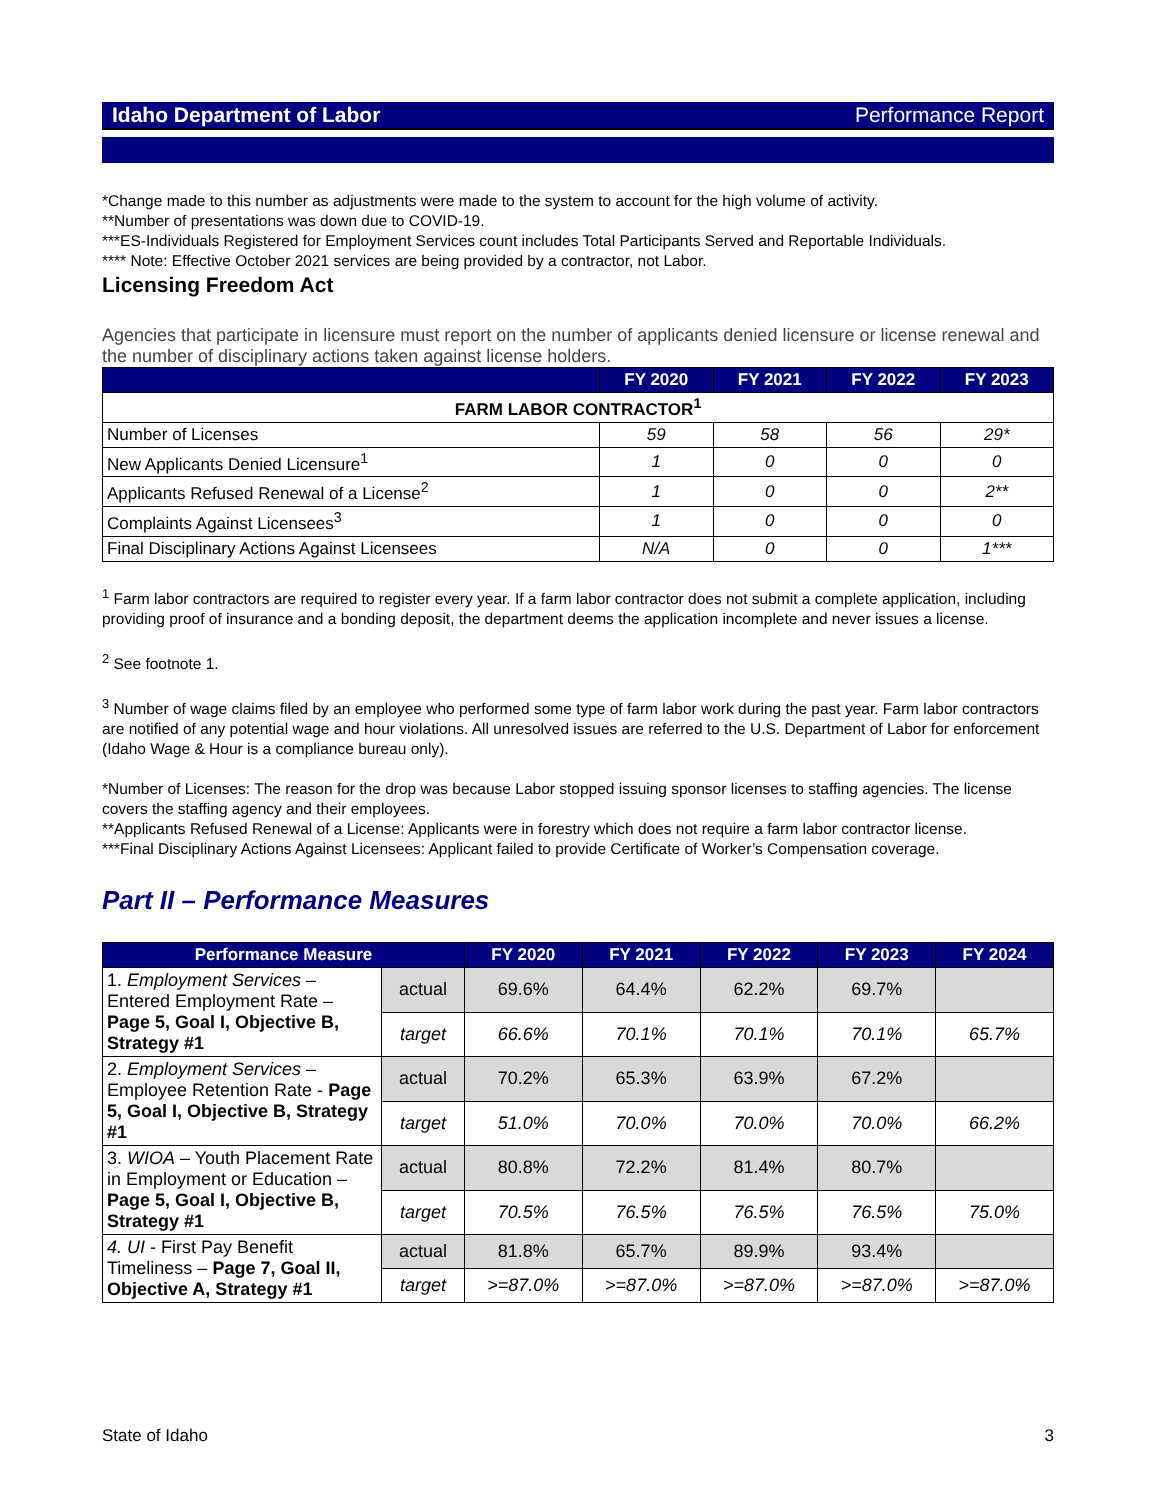Idaho Department of Labor Performance Report
*Change made to this number as adjustments were made to the system to account for the high volume of activity.
**Number of presentations was down due to COVID-19.
***ES-Individuals Registered for Employment Services count includes Total Participants Served and Reportable Individuals.
**** Note: Effective October 2021 services are being provided by a contractor, not Labor.
Licensing Freedom Act
Agencies that participate in licensure must report on the number of applicants denied licensure or license renewal and the number of disciplinary actions taken against license holders.
| | FY 2020 | FY 2021 | FY 2022 | FY 2023 |
| --- | --- | --- | --- | --- |
| FARM LABOR CONTRACTOR<sup>1</sup> | | | | |
| Number of Licenses | 59 | 58 | 56 | 29* |
| New Applicants Denied Licensure<sup>1</sup> | 1 | 0 | 0 | 0 |
| Applicants Refused Renewal of a License<sup>2</sup> | 1 | 0 | 0 | 2** |
| Complaints Against Licensees<sup>3</sup> | 1 | 0 | 0 | 0 |
| Final Disciplinary Actions Against Licensees | N/A | 0 | 0 | 1*** |
<sup>1</sup> Farm labor contractors are required to register every year. If a farm labor contractor does not submit a complete application, including providing proof of insurance and a bonding deposit, the department deems the application incomplete and never issues a license.
<sup>2</sup> See footnote 1.
<sup>3</sup> Number of wage claims filed by an employee who performed some type of farm labor work during the past year. Farm labor contractors are notified of any potential wage and hour violations. All unresolved issues are referred to the U.S. Department of Labor for enforcement (Idaho Wage & Hour is a compliance bureau only).
*Number of Licenses: The reason for the drop was because Labor stopped issuing sponsor licenses to staffing agencies. The license covers the staffing agency and their employees.
**Applicants Refused Renewal of a License: Applicants were in forestry which does not require a farm labor contractor license.
***Final Disciplinary Actions Against Licensees: Applicant failed to provide Certificate of Worker’s Compensation coverage.
Part II – Performance Measures
| Performance Measure | | FY 2020 | FY 2021 | FY 2022 | FY 2023 | FY 2024 |
| --- | --- | --- | --- | --- | --- | --- |
| 1. Employment Services – Entered Employment Rate – Page 5, Goal I, Objective B, Strategy #1 | actual | 69.6% | 64.4% | 62.2% | 69.7% | |
| | target | 66.6% | 70.1% | 70.1% | 70.1% | 65.7% |
| 2. Employment Services – Employee Retention Rate - Page 5, Goal I, Objective B, Strategy #1 | actual | 70.2% | 65.3% | 63.9% | 67.2% | |
| | target | 51.0% | 70.0% | 70.0% | 70.0% | 66.2% |
| 3. WIOA – Youth Placement Rate in Employment or Education – Page 5, Goal I, Objective B, Strategy #1 | actual | 80.8% | 72.2% | 81.4% | 80.7% | |
| | target | 70.5% | 76.5% | 76.5% | 76.5% | 75.0% |
| 4. UI - First Pay Benefit Timeliness – Page 7, Goal II, Objective A, Strategy #1 | actual | 81.8% | 65.7% | 89.9% | 93.4% | |
| | target | >=87.0% | >=87.0% | >=87.0% | >=87.0% | >=87.0% |
State of Idaho 3